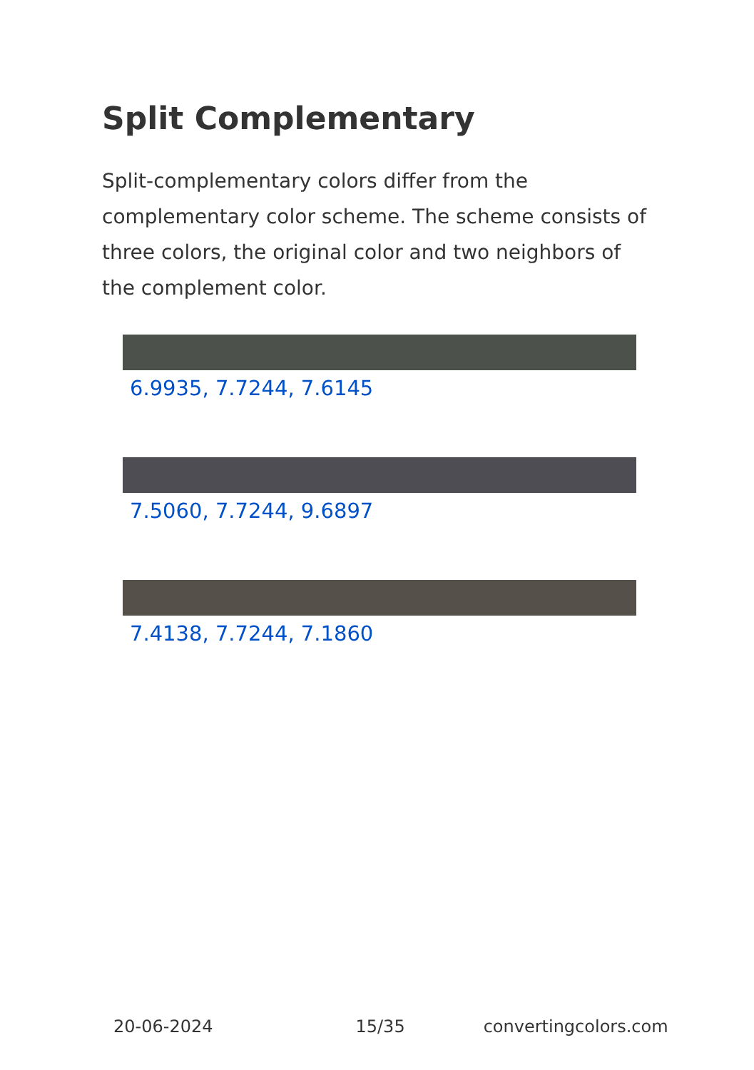Split Complementary
Split-complementary colors differ from the complementary color scheme. The scheme consists of three colors, the original color and two neighbors of the complement color.
6.9935, 7.7244, 7.6145
7.5060, 7.7244, 9.6897
7.4138, 7.7244, 7.1860
20-06-2024 15/35 convertingcolors.com